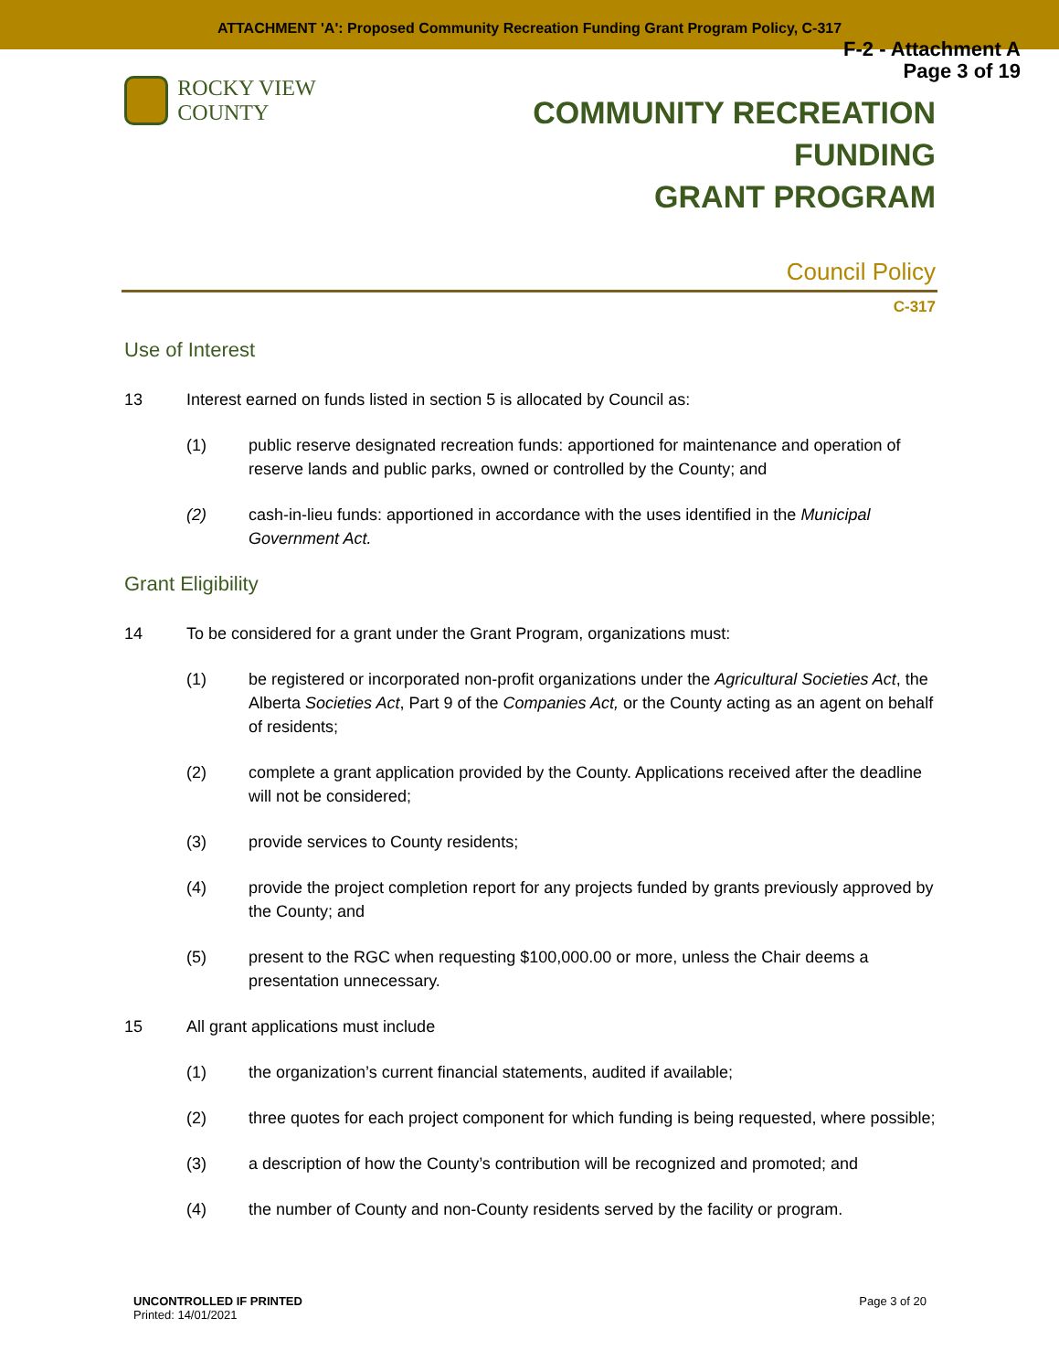ATTACHMENT 'A': Proposed Community Recreation Funding Grant Program Policy, C-317
F-2 - Attachment A
Page 3 of 19
ROCKY VIEW COUNTY
COMMUNITY RECREATION FUNDING
GRANT PROGRAM
Council Policy
C-317
Use of Interest
13 Interest earned on funds listed in section 5 is allocated by Council as:
(1) public reserve designated recreation funds: apportioned for maintenance and operation of reserve lands and public parks, owned or controlled by the County; and
(2) cash-in-lieu funds: apportioned in accordance with the uses identified in the Municipal Government Act.
Grant Eligibility
14 To be considered for a grant under the Grant Program, organizations must:
(1) be registered or incorporated non-profit organizations under the Agricultural Societies Act, the Alberta Societies Act, Part 9 of the Companies Act, or the County acting as an agent on behalf of residents;
(2) complete a grant application provided by the County. Applications received after the deadline will not be considered;
(3) provide services to County residents;
(4) provide the project completion report for any projects funded by grants previously approved by the County; and
(5) present to the RGC when requesting $100,000.00 or more, unless the Chair deems a presentation unnecessary.
15 All grant applications must include
(1) the organization’s current financial statements, audited if available;
(2) three quotes for each project component for which funding is being requested, where possible;
(3) a description of how the County’s contribution will be recognized and promoted; and
(4) the number of County and non-County residents served by the facility or program.
UNCONTROLLED IF PRINTED
Printed: 14/01/2021
Page 3 of 20